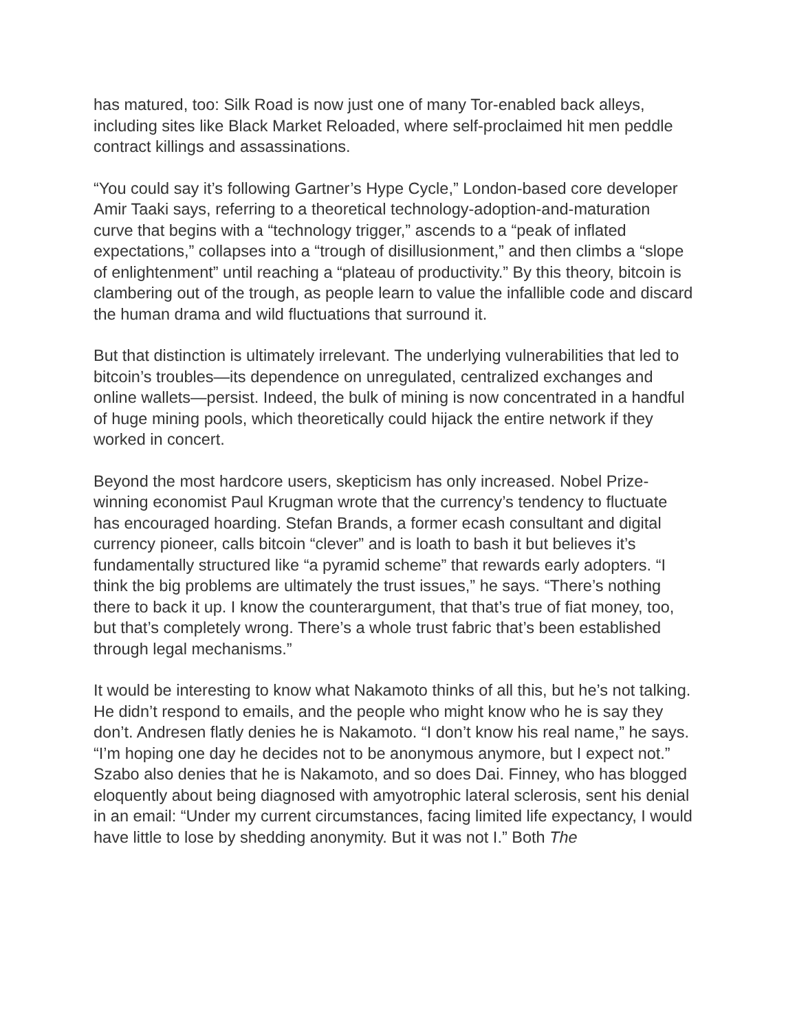has matured, too: Silk Road is now just one of many Tor-enabled back alleys, including sites like Black Market Reloaded, where self-proclaimed hit men peddle contract killings and assassinations.
“You could say it’s following Gartner’s Hype Cycle,” London-based core developer Amir Taaki says, referring to a theoretical technology-adoption-and-maturation curve that begins with a “technology trigger,” ascends to a “peak of inflated expectations,” collapses into a “trough of disillusionment,” and then climbs a “slope of enlightenment” until reaching a “plateau of productivity.” By this theory, bitcoin is clambering out of the trough, as people learn to value the infallible code and discard the human drama and wild fluctuations that surround it.
But that distinction is ultimately irrelevant. The underlying vulnerabilities that led to bitcoin’s troubles—its dependence on unregulated, centralized exchanges and online wallets—persist. Indeed, the bulk of mining is now concentrated in a handful of huge mining pools, which theoretically could hijack the entire network if they worked in concert.
Beyond the most hardcore users, skepticism has only increased. Nobel Prize-winning economist Paul Krugman wrote that the currency’s tendency to fluctuate has encouraged hoarding. Stefan Brands, a former ecash consultant and digital currency pioneer, calls bitcoin “clever” and is loath to bash it but believes it’s fundamentally structured like “a pyramid scheme” that rewards early adopters. “I think the big problems are ultimately the trust issues,” he says. “There’s nothing there to back it up. I know the counterargument, that that’s true of fiat money, too, but that’s completely wrong. There’s a whole trust fabric that’s been established through legal mechanisms.”
It would be interesting to know what Nakamoto thinks of all this, but he’s not talking. He didn’t respond to emails, and the people who might know who he is say they don’t. Andresen flatly denies he is Nakamoto. “I don’t know his real name,” he says. “I’m hoping one day he decides not to be anonymous anymore, but I expect not.” Szabo also denies that he is Nakamoto, and so does Dai. Finney, who has blogged eloquently about being diagnosed with amyotrophic lateral sclerosis, sent his denial in an email: “Under my current circumstances, facing limited life expectancy, I would have little to lose by shedding anonymity. But it was not I.” Both The